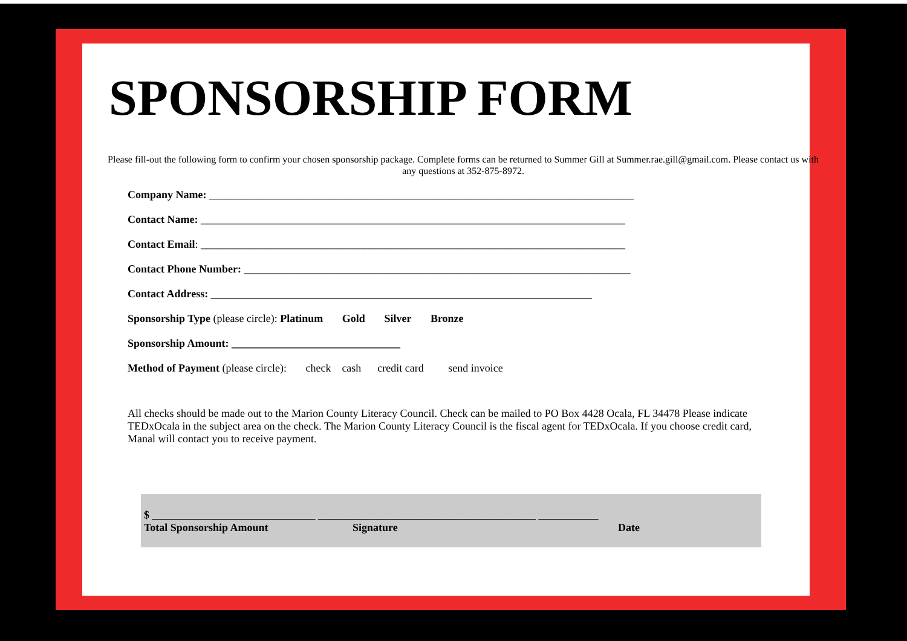SPONSORSHIP FORM
Please fill-out the following form to confirm your chosen sponsorship package. Complete forms can be returned to Summer Gill at Summer.rae.gill@gmail.com. Please contact us with any questions at 352-875-8972.
Company Name: ______________________________________________________________________________
Contact Name: ______________________________________________________________________________
Contact Email: ______________________________________________________________________________
Contact Phone Number: _______________________________________________________________________
Contact Address: ______________________________________________________________________
Sponsorship Type (please circle): Platinum Gold Silver Bronze
Sponsorship Amount: _______________________________
Method of Payment (please circle): check cash credit card send invoice
All checks should be made out to the Marion County Literacy Council. Check can be mailed to PO Box 4428 Ocala, FL 34478 Please indicate TEDxOcala in the subject area on the check. The Marion County Literacy Council is the fiscal agent for TEDxOcala. If you choose credit card, Manal will contact you to receive payment.
$ ______________________________ ________________________________________ ___________
Total Sponsorship Amount Signature Date